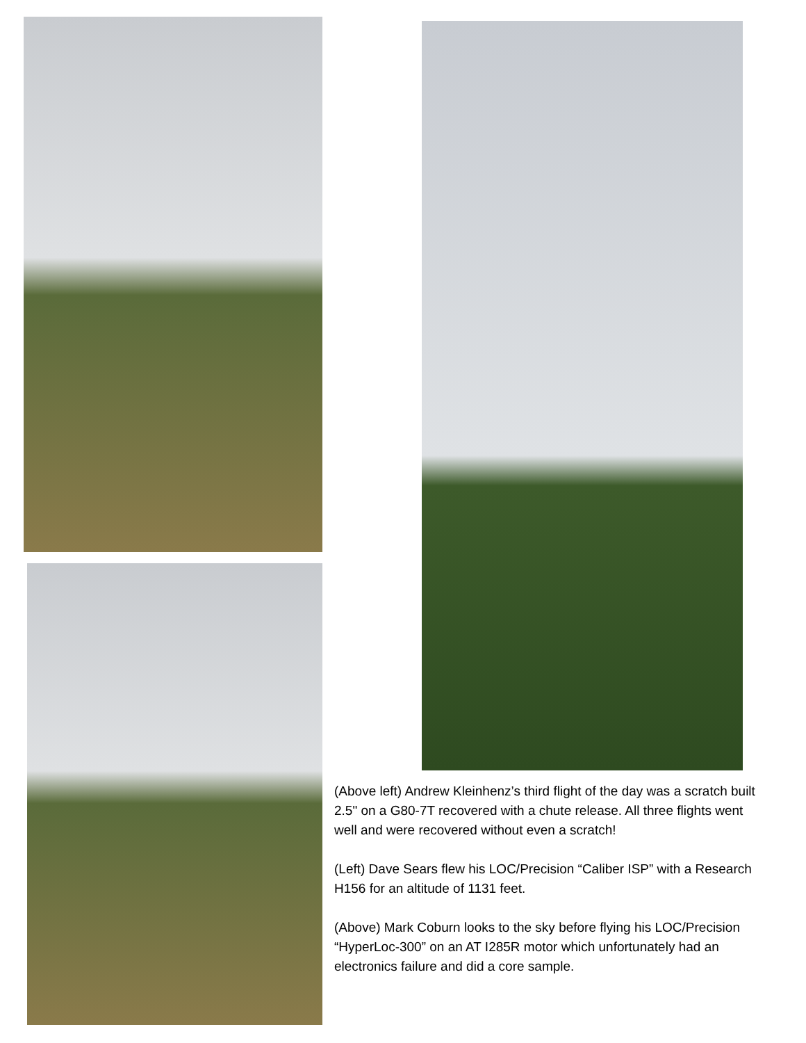(Above left) Andrew Kleinhenz’s third flight of the day was a scratch built 2.5" on a G80-7T recovered with a chute release. All three flights went well and were recovered without even a scratch!
(Left) Dave Sears flew his LOC/Precision “Caliber ISP” with a Research H156 for an altitude of 1131 feet.
(Above) Mark Coburn looks to the sky before flying his LOC/Precision “HyperLoc-300” on an AT I285R motor which unfortunately had an electronics failure and did a core sample.